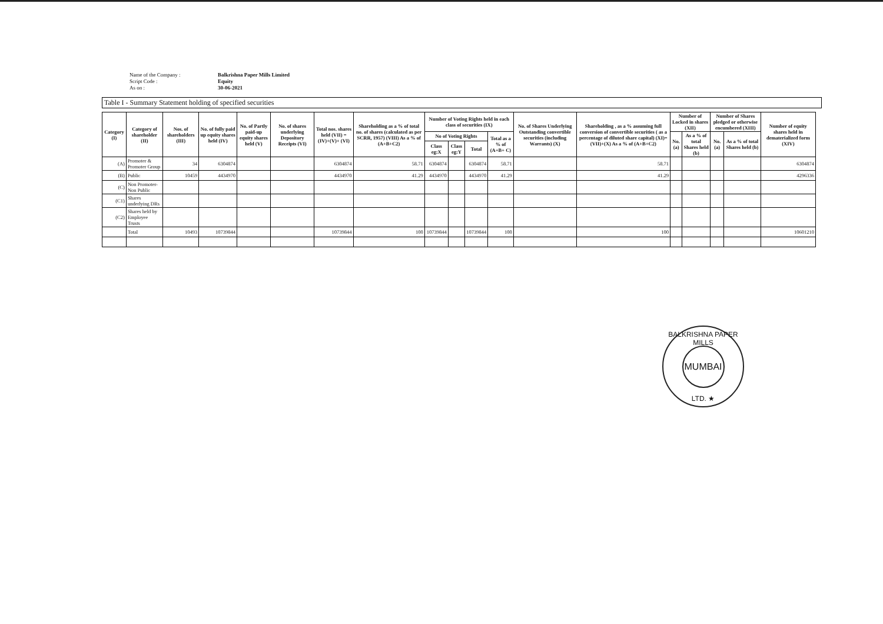Name of the Company :
Balkrishna Paper Mills Limited
Script Code :
Equity
As on :
30-06-2021
Table I - Summary Statement holding of specified securities
| Category (I) | Category of shareholder (II) | Nos. of shareholders (III) | No. of fully paid up equity shares held (IV) | No. of Partly paid-up equity shares held (V) | No. of shares underlying Depository Receipts (VI) | Total nos. shares held (VII) = (IV)+(V)+ (VI) | Shareholding as a % of total no. of shares (calculated as per SCRR, 1957) (VIII) As a % of (A+B+C2) | Number of Voting Rights held in each class of securities (IX) | | | | No. of Shares Underlying Outstanding convertible securities (including Warrants) (X) | Shareholding , as a % assuming full conversion of convertible securities ( as a percentage of diluted share capital) (XI)= (VII)+(X) As a % of (A+B+C2) | Number of Locked in shares (XII) | | Number of Shares pledged or otherwise encumbered (XIII) | | Number of equity shares held in dematerialized form (XIV) |
| --- | --- | --- | --- | --- | --- | --- | --- | --- | --- | --- | --- | --- | --- | --- | --- | --- | --- | --- |
| | | | | | | | | No of Voting Rights | | | Total as a % of (A+B+ C) | | | No. (a) | As a % of total Shares held (b) | No. (a) | As a % of total Shares held (b) | |
| | | | | | | | | Class eg:X | Class eg:Y | Total | | | | | | | | |
| (A) | Promoter & Promoter Group | 34 | 6304874 | | | 6304874 | 58.71 | 6304874 | | 6304874 | 58.71 | | 58.71 | | | | | 6304874 |
| (B) | Public | 10459 | 4434970 | | | 4434970 | 41.29 | 4434970 | | 4434970 | 41.29 | | 41.29 | | | | | 4296336 |
| (C) | Non Promoter- Non Public | | | | | | | | | | | | | | | | | |
| (C1) | Shares underlying DRs | | | | | | | | | | | | | | | | | |
| (C2) | Shares held by Employee Trusts | | | | | | | | | | | | | | | | | |
| | Total | 10493 | 10739844 | | | 10739844 | 100 | 10739844 | | 10739844 | 100 | | 100 | | | | | 10601210 |
BALKRISHNA PAPER MILLS
MUMBAI
LTD. ★